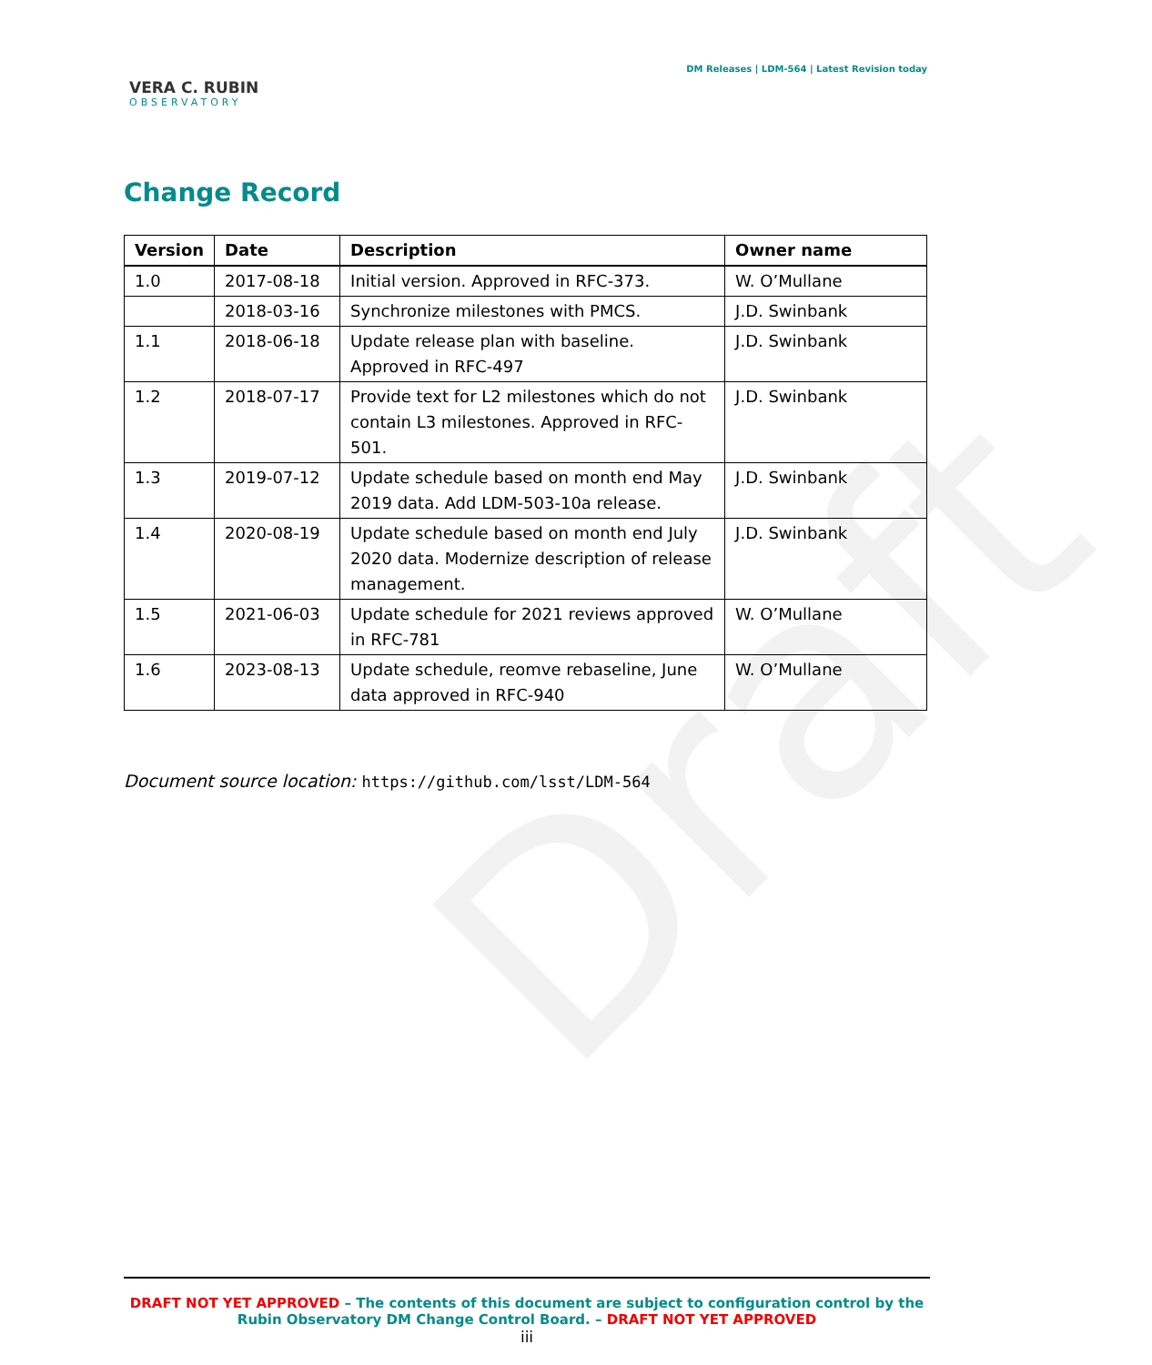Draft
VERA C. RUBIN
OBSERVATORY
DM Releases | LDM-564 | Latest Revision today
Change Record
| Version | Date | Description | Owner name |
| --- | --- | --- | --- |
| 1.0 | 2017-08-18 | Initial version. Approved in RFC-373. | W. O’Mullane |
| | 2018-03-16 | Synchronize milestones with PMCS. | J.D. Swinbank |
| 1.1 | 2018-06-18 | Update release plan with baseline. Approved in RFC-497 | J.D. Swinbank |
| 1.2 | 2018-07-17 | Provide text for L2 milestones which do not contain L3 milestones. Approved in RFC-501. | J.D. Swinbank |
| 1.3 | 2019-07-12 | Update schedule based on month end May 2019 data. Add LDM-503-10a release. | J.D. Swinbank |
| 1.4 | 2020-08-19 | Update schedule based on month end July 2020 data. Modernize description of release management. | J.D. Swinbank |
| 1.5 | 2021-06-03 | Update schedule for 2021 reviews approved in RFC-781 | W. O’Mullane |
| 1.6 | 2023-08-13 | Update schedule, reomve rebaseline, June data approved in RFC-940 | W. O’Mullane |
Document source location: https://github.com/lsst/LDM-564
DRAFT NOT YET APPROVED – The contents of this document are subject to configuration control by the
Rubin Observatory DM Change Control Board. – DRAFT NOT YET APPROVED
iii